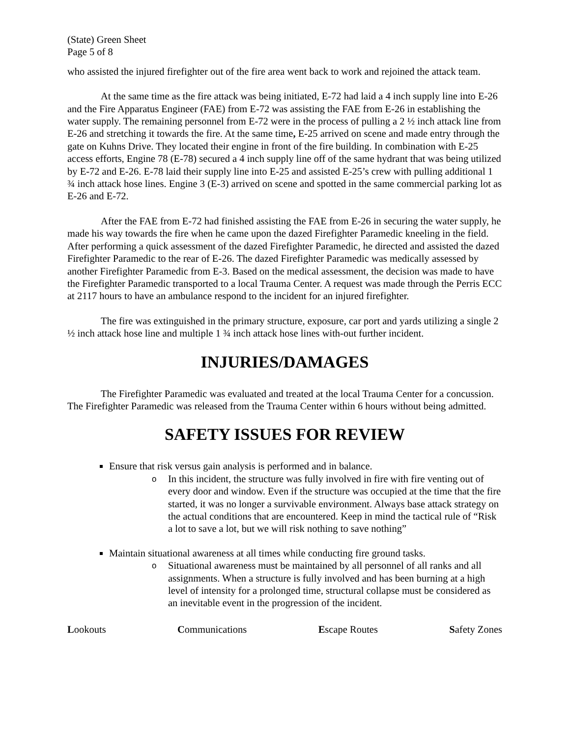(State) Green Sheet
Page 5 of 8
who assisted the injured firefighter out of the fire area went back to work and rejoined the attack team.
At the same time as the fire attack was being initiated, E-72 had laid a 4 inch supply line into E-26 and the Fire Apparatus Engineer (FAE) from E-72 was assisting the FAE from E-26 in establishing the water supply. The remaining personnel from E-72 were in the process of pulling a 2 ½ inch attack line from E-26 and stretching it towards the fire. At the same time, E-25 arrived on scene and made entry through the gate on Kuhns Drive. They located their engine in front of the fire building. In combination with E-25 access efforts, Engine 78 (E-78) secured a 4 inch supply line off of the same hydrant that was being utilized by E-72 and E-26. E-78 laid their supply line into E-25 and assisted E-25’s crew with pulling additional 1 ¾ inch attack hose lines. Engine 3 (E-3) arrived on scene and spotted in the same commercial parking lot as E-26 and E-72.
After the FAE from E-72 had finished assisting the FAE from E-26 in securing the water supply, he made his way towards the fire when he came upon the dazed Firefighter Paramedic kneeling in the field. After performing a quick assessment of the dazed Firefighter Paramedic, he directed and assisted the dazed Firefighter Paramedic to the rear of E-26. The dazed Firefighter Paramedic was medically assessed by another Firefighter Paramedic from E-3. Based on the medical assessment, the decision was made to have the Firefighter Paramedic transported to a local Trauma Center. A request was made through the Perris ECC at 2117 hours to have an ambulance respond to the incident for an injured firefighter.
The fire was extinguished in the primary structure, exposure, car port and yards utilizing a single 2 ½ inch attack hose line and multiple 1 ¾ inch attack hose lines with-out further incident.
INJURIES/DAMAGES
The Firefighter Paramedic was evaluated and treated at the local Trauma Center for a concussion. The Firefighter Paramedic was released from the Trauma Center within 6 hours without being admitted.
SAFETY ISSUES FOR REVIEW
Ensure that risk versus gain analysis is performed and in balance.
o In this incident, the structure was fully involved in fire with fire venting out of every door and window. Even if the structure was occupied at the time that the fire started, it was no longer a survivable environment. Always base attack strategy on the actual conditions that are encountered. Keep in mind the tactical rule of “Risk a lot to save a lot, but we will risk nothing to save nothing”
Maintain situational awareness at all times while conducting fire ground tasks.
o Situational awareness must be maintained by all personnel of all ranks and all assignments. When a structure is fully involved and has been burning at a high level of intensity for a prolonged time, structural collapse must be considered as an inevitable event in the progression of the incident.
Lookouts Communications Escape Routes Safety Zones